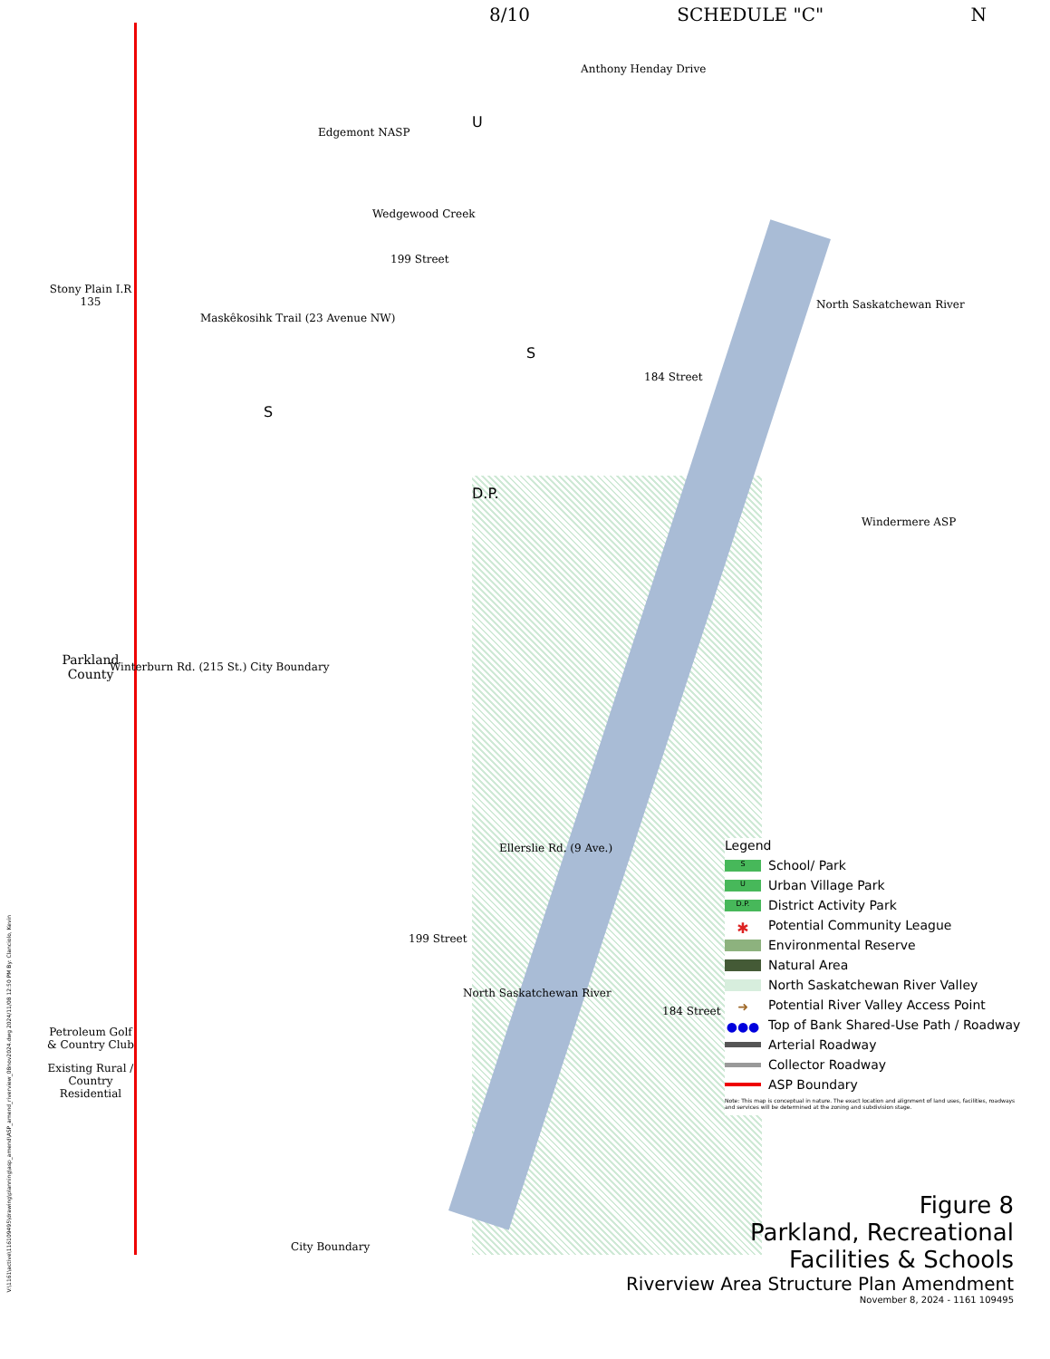8/10 SCHEDULE "C" N
Edgemont NASP
Wedgewood Creek
Maskêkosihk Trail (23 Avenue NW)
Anthony Henday Drive
199 Street
184 Street
North Saskatchewan River
Windermere ASP
Ellerslie Rd. (9 Ave.)
199 Street
North Saskatchewan River
184 Street
City Boundary
Winterburn Rd. (215 St.) City Boundary
S
S
D.P.
U
Stony Plain I.R 135
Parkland County
Petroleum Golf & Country Club
Existing Rural / Country Residential
Legend
S School/ Park
U Urban Village Park
D.P. District Activity Park
✱ Potential Community League
Environmental Reserve
Natural Area
North Saskatchewan River Valley
➜ Potential River Valley Access Point
●●● Top of Bank Shared-Use Path / Roadway
Arterial Roadway
Collector Roadway
ASP Boundary
Note: This map is conceptual in nature. The exact location and alignment of land uses, facilities, roadways and services will be determined at the zoning and subdivision stage.
Figure 8
Parkland, Recreational
Facilities & Schools
Riverview Area Structure Plan Amendment
November 8, 2024 - 1161 109495
V:\1161\active\116109495\drawing\planning\asp_amend\ASP_amend_riverview_08nov2024.dwg 2024/11/08 12:50 PM By: Clanciolo, Kevin